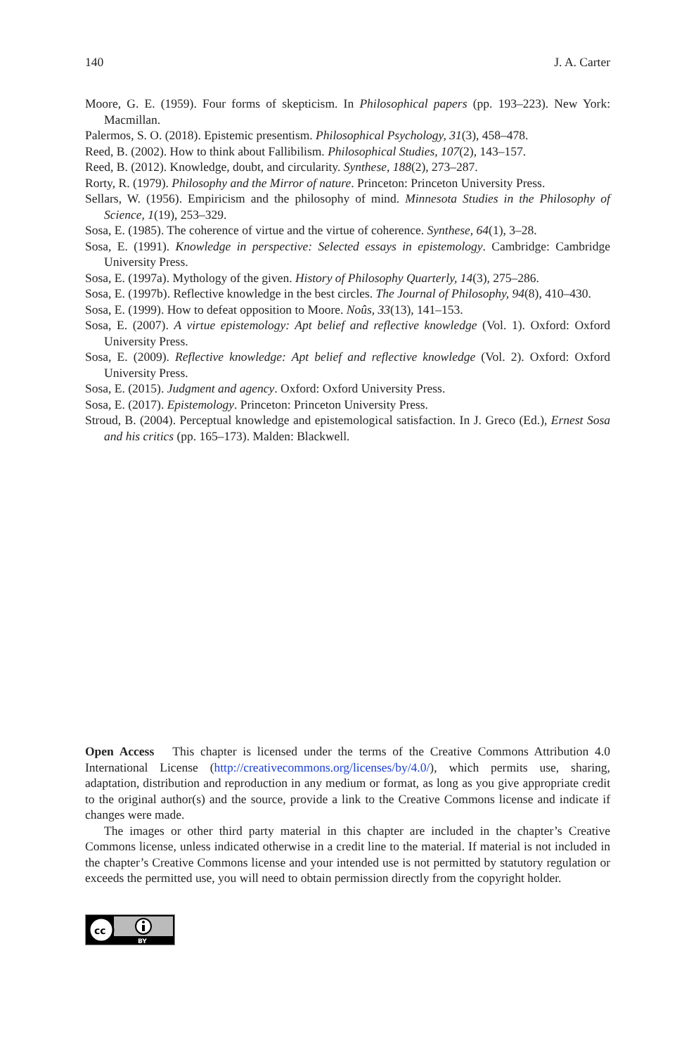140 J. A. Carter
Moore, G. E. (1959). Four forms of skepticism. In Philosophical papers (pp. 193–223). New York: Macmillan.
Palermos, S. O. (2018). Epistemic presentism. Philosophical Psychology, 31(3), 458–478.
Reed, B. (2002). How to think about Fallibilism. Philosophical Studies, 107(2), 143–157.
Reed, B. (2012). Knowledge, doubt, and circularity. Synthese, 188(2), 273–287.
Rorty, R. (1979). Philosophy and the Mirror of nature. Princeton: Princeton University Press.
Sellars, W. (1956). Empiricism and the philosophy of mind. Minnesota Studies in the Philosophy of Science, 1(19), 253–329.
Sosa, E. (1985). The coherence of virtue and the virtue of coherence. Synthese, 64(1), 3–28.
Sosa, E. (1991). Knowledge in perspective: Selected essays in epistemology. Cambridge: Cambridge University Press.
Sosa, E. (1997a). Mythology of the given. History of Philosophy Quarterly, 14(3), 275–286.
Sosa, E. (1997b). Reflective knowledge in the best circles. The Journal of Philosophy, 94(8), 410–430.
Sosa, E. (1999). How to defeat opposition to Moore. Noûs, 33(13), 141–153.
Sosa, E. (2007). A virtue epistemology: Apt belief and reflective knowledge (Vol. 1). Oxford: Oxford University Press.
Sosa, E. (2009). Reflective knowledge: Apt belief and reflective knowledge (Vol. 2). Oxford: Oxford University Press.
Sosa, E. (2015). Judgment and agency. Oxford: Oxford University Press.
Sosa, E. (2017). Epistemology. Princeton: Princeton University Press.
Stroud, B. (2004). Perceptual knowledge and epistemological satisfaction. In J. Greco (Ed.), Ernest Sosa and his critics (pp. 165–173). Malden: Blackwell.
Open Access This chapter is licensed under the terms of the Creative Commons Attribution 4.0 International License (http://creativecommons.org/licenses/by/4.0/), which permits use, sharing, adaptation, distribution and reproduction in any medium or format, as long as you give appropriate credit to the original author(s) and the source, provide a link to the Creative Commons license and indicate if changes were made.
The images or other third party material in this chapter are included in the chapter’s Creative Commons license, unless indicated otherwise in a credit line to the material. If material is not included in the chapter’s Creative Commons license and your intended use is not permitted by statutory regulation or exceeds the permitted use, you will need to obtain permission directly from the copyright holder.
cc
BY